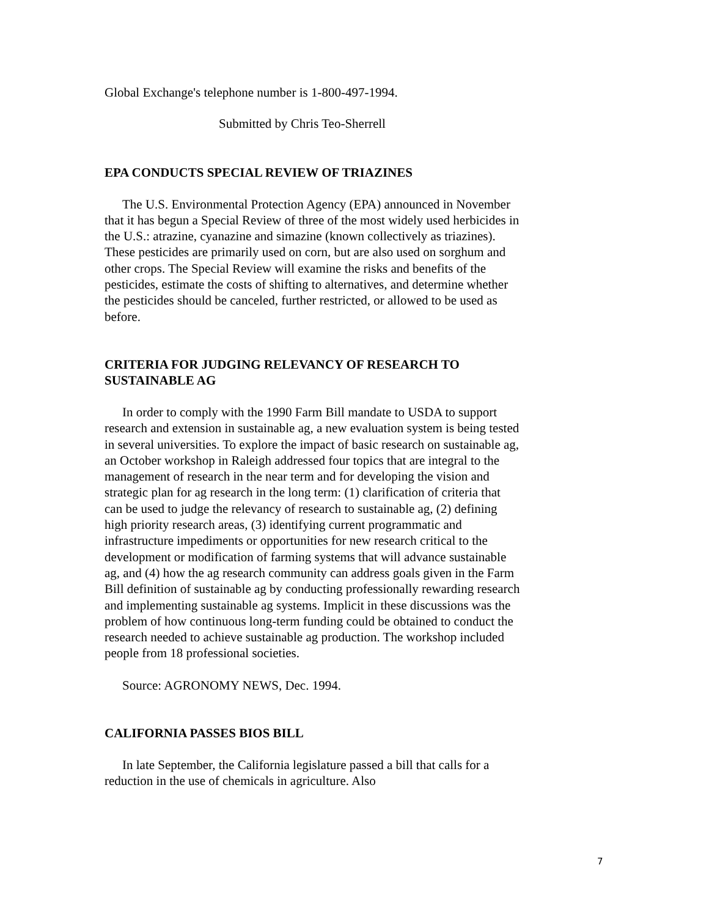Global Exchange's telephone number is 1-800-497-1994.
Submitted by Chris Teo-Sherrell
EPA CONDUCTS SPECIAL REVIEW OF TRIAZINES
The U.S. Environmental Protection Agency (EPA) announced in November that it has begun a Special Review of three of the most widely used herbicides in the U.S.: atrazine, cyanazine and simazine (known collectively as triazines). These pesticides are primarily used on corn, but are also used on sorghum and other crops. The Special Review will examine the risks and benefits of the pesticides, estimate the costs of shifting to alternatives, and determine whether the pesticides should be canceled, further restricted, or allowed to be used as before.
CRITERIA FOR JUDGING RELEVANCY OF RESEARCH TO SUSTAINABLE AG
In order to comply with the 1990 Farm Bill mandate to USDA to support research and extension in sustainable ag, a new evaluation system is being tested in several universities. To explore the impact of basic research on sustainable ag, an October workshop in Raleigh addressed four topics that are integral to the management of research in the near term and for developing the vision and strategic plan for ag research in the long term: (1) clarification of criteria that can be used to judge the relevancy of research to sustainable ag, (2) defining high priority research areas, (3) identifying current programmatic and infrastructure impediments or opportunities for new research critical to the development or modification of farming systems that will advance sustainable ag, and (4) how the ag research community can address goals given in the Farm Bill definition of sustainable ag by conducting professionally rewarding research and implementing sustainable ag systems. Implicit in these discussions was the problem of how continuous long-term funding could be obtained to conduct the research needed to achieve sustainable ag production. The workshop included people from 18 professional societies.
Source: AGRONOMY NEWS, Dec. 1994.
CALIFORNIA PASSES BIOS BILL
In late September, the California legislature passed a bill that calls for a reduction in the use of chemicals in agriculture. Also
7